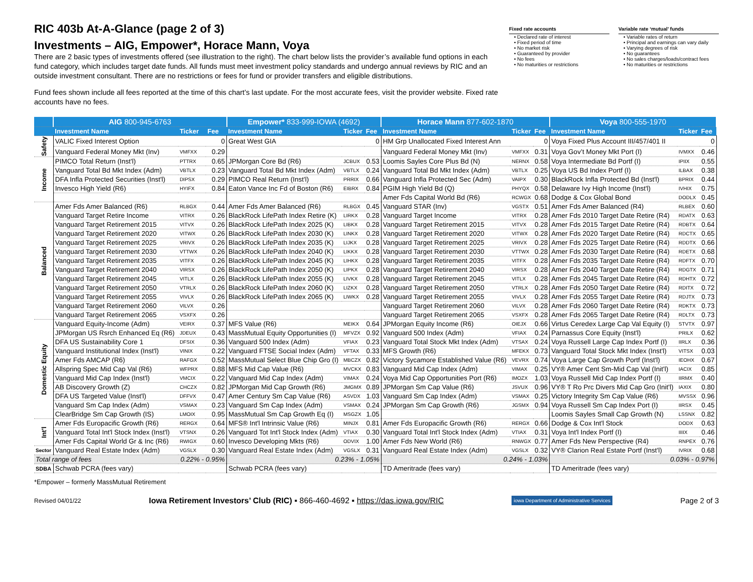RIC 403b At-A-Glance (page 2 of 3)
Investments – AIG, Empower*, Horace Mann, Voya
There are 2 basic types of investments offered (see illustration to the right). The chart below lists the provider’s available fund options in each fund category, which includes target date funds. All funds must meet investment policy standards and undergo annual reviews by RIC and an outside investment consultant. There are no restrictions or fees for fund or provider transfers and eligible distributions.
Fund fees shown include all fees reported at the time of this chart’s last update. For the most accurate fees, visit the provider website. Fixed rate accounts have no fees.
Fixed rate accounts
• Declared rate of interest
• Fixed period of time
• No market risk
• Guaranteed by provider
• No fees
• No maturities or restrictions
Variable rate ‘mutual’ funds
• Variable rates of return
• Principal and earnings can vary daily
• Varying degrees of risk
• No guarantees
• No sales charges/loads/contract fees
• No maturities or restrictions
| | AIG 800-945-6763 | | | Empower* 833-999-IOWA (4692) | | | Horace Mann 877-602-1870 | | | Voya 800-555-1970 | | |
| --- | --- | --- | --- | --- | --- | --- | --- | --- | --- | --- | --- | --- |
| | Investment Name | Ticker | Fee | Investment Name | Ticker | Fee | Investment Name | Ticker | Fee | Investment Name | Ticker | Fee |
| Safety | VALIC Fixed Interest Option | | 0 | Great West GIA | | 0 | HM Grp Unallocated Fixed Interest Ann | | 0 | Voya Fixed Plus Account III/457/401 II | | 0 |
| | Vanguard Federal Money Mkt (Inv) | VMFXX | 0.29 | | | | Vanguard Federal Money Mkt (Inv) | VMFXX | 0.31 | Voya Gov’t Money Mkt Port (I) | IVMXX | 0.46 |
| Income | PIMCO Total Return (Inst'l) | PTTRX | 0.65 | JPMorgan Core Bd (R6) | JCBUX | 0.53 | Loomis Sayles Core Plus Bd (N) | NERNX | 0.58 | Voya Intermediate Bd Portf (I) | IPIIX | 0.55 |
| | Vanguard Total Bd Mkt Index (Adm) | VBTLX | 0.23 | Vanguard Total Bd Mkt Index (Adm) | VBTLX | 0.24 | Vanguard Total Bd Mkt Index (Adm) | VBTLX | 0.25 | Voya US Bd Index Portf (I) | ILBAX | 0.38 |
| | DFA Infla Protected Securities (Inst'l) | DIPSX | 0.29 | PIMCO Real Return (Inst'l) | PRRIX | 0.66 | Vanguard Infla Protected Sec (Adm) | VAIPX | 0.30 | BlackRock Infla Protected Bd (Inst'l) | BPRIX | 0.44 |
| | Invesco High Yield (R6) | HYIFX | 0.84 | Eaton Vance Inc Fd of Boston (R6) | EIBRX | 0.84 | PGIM High Yield Bd (Q) | PHYQX | 0.58 | Delaware Ivy High Income (Inst'l) | IVHIX | 0.75 |
| | | | | | | | Amer Fds Capital World Bd (R6) | RCWGX | 0.68 | Dodge & Cox Global Bond | DODLX | 0.45 |
| Balanced | Amer Fds Amer Balanced (R6) | RLBGX | 0.44 | Amer Fds Amer Balanced (R6) | RLBGX | 0.45 | Vanguard STAR (Inv) | VGSTX | 0.51 | Amer Fds Amer Balanced (R4) | RLBEX | 0.60 |
| | Vanguard Target Retire Income | VITRX | 0.26 | BlackRock LifePath Index Retire (K) | LIRKX | 0.28 | Vanguard Target Income | VITRX | 0.28 | Amer Fds 2010 Target Date Retire (R4) | RDATX | 0.63 |
| | Vanguard Target Retirement 2015 | VITVX | 0.26 | BlackRock LifePath Index 2025 (K) | LIBKX | 0.28 | Vanguard Target Retirement 2015 | VITVX | 0.28 | Amer Fds 2015 Target Date Retire (R4) | RDBTX | 0.64 |
| | Vanguard Target Retirement 2020 | VITWX | 0.26 | BlackRock LifePath Index 2030 (K) | LINKX | 0.28 | Vanguard Target Retirement 2020 | VITWX | 0.28 | Amer Fds 2020 Target Date Retire (R4) | RDCTX | 0.65 |
| | Vanguard Target Retirement 2025 | VRIVX | 0.26 | BlackRock LifePath Index 2035 (K) | LIJKX | 0.28 | Vanguard Target Retirement 2025 | VRIVX | 0.28 | Amer Fds 2025 Target Date Retire (R4) | RDDTX | 0.66 |
| | Vanguard Target Retirement 2030 | VTTWX | 0.26 | BlackRock LifePath Index 2040 (K) | LIKKX | 0.28 | Vanguard Target Retirement 2030 | VTTWX | 0.28 | Amer Fds 2030 Target Date Retire (R4) | RDETX | 0.68 |
| | Vanguard Target Retirement 2035 | VITFX | 0.26 | BlackRock LifePath Index 2045 (K) | LIHKX | 0.28 | Vanguard Target Retirement 2035 | VITFX | 0.28 | Amer Fds 2035 Target Date Retire (R4) | RDFTX | 0.70 |
| | Vanguard Target Retirement 2040 | VIRSX | 0.26 | BlackRock LifePath Index 2050 (K) | LIPKX | 0.28 | Vanguard Target Retirement 2040 | VIRSX | 0.28 | Amer Fds 2040 Target Date Retire (R4) | RDGTX | 0.71 |
| | Vanguard Target Retirement 2045 | VITLX | 0.26 | BlackRock LifePath Index 2055 (K) | LIVKX | 0.28 | Vanguard Target Retirement 2045 | VITLX | 0.28 | Amer Fds 2045 Target Date Retire (R4) | RDHTX | 0.72 |
| | Vanguard Target Retirement 2050 | VTRLX | 0.26 | BlackRock LifePath Index 2060 (K) | LIZKX | 0.28 | Vanguard Target Retirement 2050 | VTRLX | 0.28 | Amer Fds 2050 Target Date Retire (R4) | RDITX | 0.72 |
| | Vanguard Target Retirement 2055 | VIVLX | 0.26 | BlackRock LifePath Index 2065 (K) | LIWKX | 0.28 | Vanguard Target Retirement 2055 | VIVLX | 0.28 | Amer Fds 2055 Target Date Retire (R4) | RDJTX | 0.73 |
| | Vanguard Target Retirement 2060 | VILVX | 0.26 | | | | Vanguard Target Retirement 2060 | VILVX | 0.28 | Amer Fds 2060 Target Date Retire (R4) | RDKTX | 0.73 |
| | Vanguard Target Retirement 2065 | VSXFX | 0.26 | | | | Vanguard Target Retirement 2065 | VSXFX | 0.28 | Amer Fds 2065 Target Date Retire (R4) | RDLTX | 0.73 |
| Domestic Equity | Vanguard Equity-Income (Adm) | VEIRX | 0.37 | MFS Value (R6) | MEIKX | 0.64 | JPMorgan Equity Income (R6) | OIEJX | 0.66 | Virtus Ceredex Large Cap Val Equity (I) | STVTX | 0.97 |
| | JPMorgan US Rsrch Enhanced Eq (R6) | JDEUX | 0.43 | MassMutual Equity Opportunities (I) | MFVZX | 0.92 | Vanguard 500 Index (Adm) | VFIAX | 0.24 | Parnassus Core Equity (Inst'l) | PRILX | 0.62 |
| | DFA US Sustainability Core 1 | DFSIX | 0.36 | Vanguard 500 Index (Adm) | VFIAX | 0.23 | Vanguard Total Stock Mkt Index (Adm) | VTSAX | 0.24 | Voya Russell Large Cap Index Portf (I) | IIRLX | 0.36 |
| | Vanguard Institutional Index (Inst'l) | VINIX | 0.22 | Vanguard FTSE Social Index (Adm) | VFTAX | 0.33 | MFS Growth (R6) | MFEKX | 0.73 | Vanguard Total Stock Mkt Index (Inst'l) | VITSX | 0.03 |
| | Amer Fds AMCAP (R6) | RAFGX | 0.52 | MassMutual Select Blue Chip Gro (I) | MBCZX | 0.82 | Victory Sycamore Established Value (R6) | VEVRX | 0.74 | Voya Large Cap Growth Portf (Inst'l) | IEOHX | 0.67 |
| | Allspring Spec Mid Cap Val (R6) | WFPRX | 0.88 | MFS Mid Cap Value (R6) | MVCKX | 0.83 | Vanguard Mid Cap Index (Adm) | VIMAX | 0.25 | VY® Amer Cent Sm-Mid Cap Val (Init'l) | IACIX | 0.85 |
| | Vanguard Mid Cap Index (Inst'l) | VMCIX | 0.22 | Vanguard Mid Cap Index (Adm) | VIMAX | 0.24 | Voya Mid Cap Opportunities Port (R6) | IMOZX | 1.03 | Voya Russell Mid Cap Index Portf (I) | IIRMX | 0.40 |
| | AB Discovery Growth (Z) | CHCZX | 0.82 | JPMorgan Mid Cap Growth (R6) | JMGMX | 0.89 | JPMorgan Sm Cap Value (R6) | JSVUX | 0.96 | VY® T Ro Prc Divers Mid Cap Gro (Init'l) | IAXIX | 0.80 |
| | DFA US Targeted Value (Inst'l) | DFFVX | 0.47 | Amer Century Sm Cap Value (R6) | ASVDX | 1.03 | Vanguard Sm Cap Index (Adm) | VSMAX | 0.25 | Victory Integrity Sm Cap Value (R6) | MVSSX | 0.96 |
| | Vanguard Sm Cap Index (Adm) | VSMAX | 0.23 | Vanguard Sm Cap Index (Adm) | VSMAX | 0.24 | JPMorgan Sm Cap Growth (R6) | JGSMX | 0.94 | Voya Russell Sm Cap Index Port (I) | IIRSX | 0.45 |
| | ClearBridge Sm Cap Growth (IS) | LMOIX | 0.95 | MassMutual Sm Cap Growth Eq (I) | MSGZX | 1.05 | | | | Loomis Sayles Small Cap Growth (N) | LSSNX | 0.82 |
| Int'l | Amer Fds Europacific Growth (R6) | RERGX | 0.64 | MFS® Int'l Intrinsic Value (R6) | MINJX | 0.81 | Amer Fds Europacific Growth (R6) | RERGX | 0.66 | Dodge & Cox Int'l Stock | DODX | 0.63 |
| | Vanguard Total Int'l Stock Index (Inst'l) | VTSNX | 0.26 | Vanguard Tot Int'l Stock Index (Adm) | VTIAX | 0.30 | Vanguard Total Int'l Stock Index (Adm) | VTIAX | 0.31 | Voya Int'l Index Portf (I) | IIIIX | 0.46 |
| | Amer Fds Capital World Gr & Inc (R6) | RWIGX | 0.60 | Invesco Developing Mkts (R6) | ODVIX | 1.00 | Amer Fds New World (R6) | RNWGX | 0.77 | Amer Fds New Perspective (R4) | RNPEX | 0.76 |
| Sector | Vanguard Real Estate Index (Adm) | VGSLX | 0.30 | Vanguard Real Estate Index (Adm) | VGSLX | 0.31 | Vanguard Real Estate Index (Adm) | VGSLX | 0.32 | VY® Clarion Real Estate Portf (Inst'l) | IVRIX | 0.68 |
| Total range of fees | | 0.22% - 0.95% | | 0.23% - 1.05% | | | 0.24% - 1.03% | | | 0.03% - 0.97% | | |
| SDBA | Schwab PCRA (fees vary) | | | Schwab PCRA (fees vary) | | | TD Ameritrade (fees vary) | | | TD Ameritrade (fees vary) | | |
*Empower – formerly MassMutual Retirement
Revised 04/01/22 Iowa Retirement Investors’ Club (RIC) ▪ 866-460-4692 ▪ https://das.iowa.gov/RIC iowa Department of Administrative Services Page 2 of 3